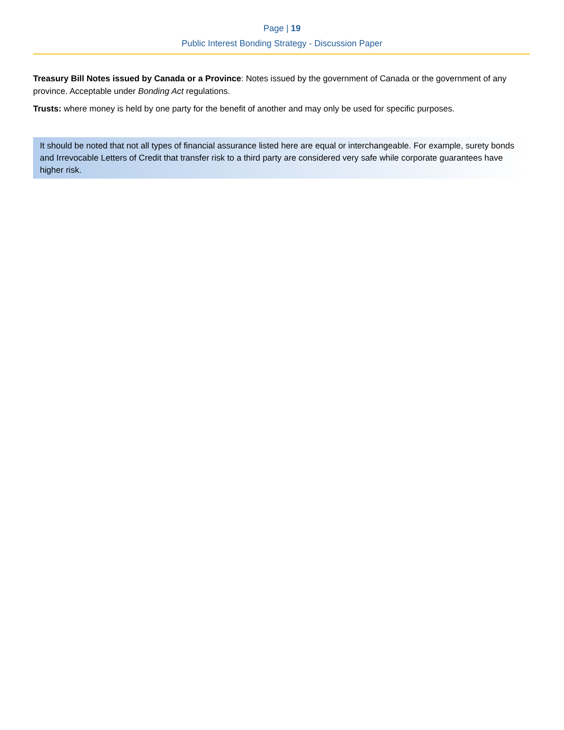Page | 19
Public Interest Bonding Strategy - Discussion Paper
Treasury Bill Notes issued by Canada or a Province: Notes issued by the government of Canada or the government of any province. Acceptable under Bonding Act regulations.
Trusts: where money is held by one party for the benefit of another and may only be used for specific purposes.
It should be noted that not all types of financial assurance listed here are equal or interchangeable. For example, surety bonds and Irrevocable Letters of Credit that transfer risk to a third party are considered very safe while corporate guarantees have higher risk.